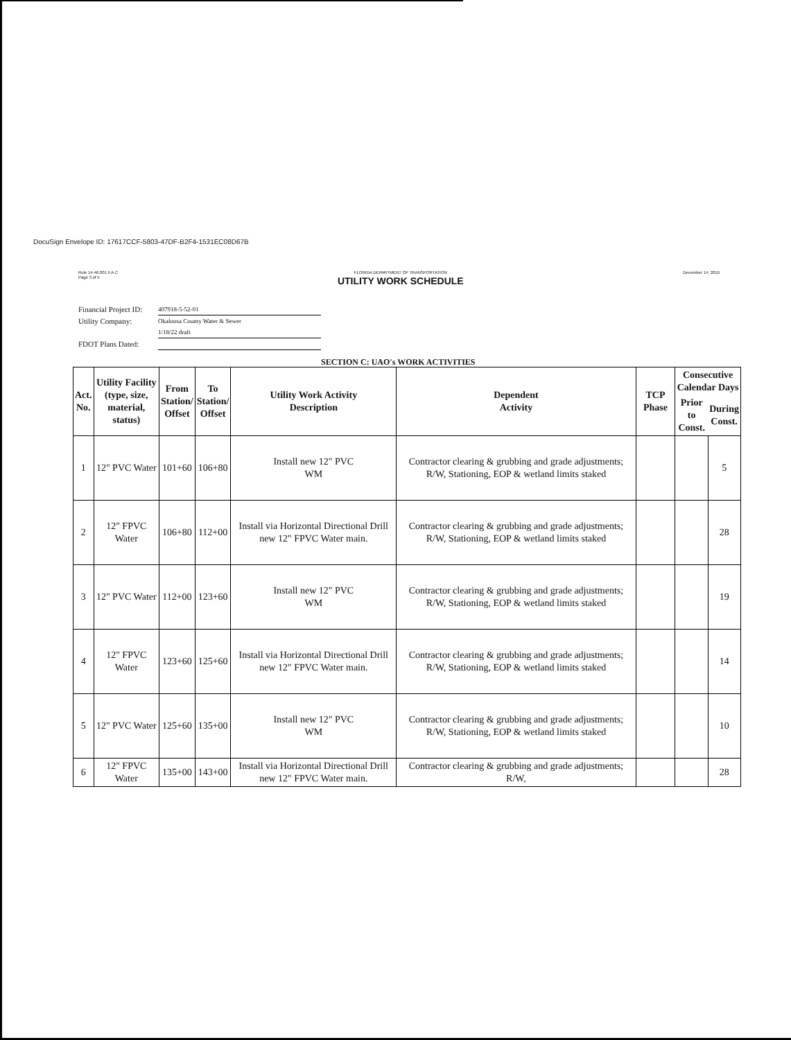DocuSign Envelope ID: 17617CCF-5803-47DF-B2F4-1531EC08D67B
Rule 14-46.001 F.A.C
Page 3 of 5
FLORIDA DEPARTMENT OF TRANSPORTATION
UTILITY WORK SCHEDULE
December 14, 2016
Financial Project ID: 407918-5-52-01
Utility Company: Okaloosa County Water & Sewer
1/18/22 draft
FDOT Plans Dated:
SECTION C: UAO's WORK ACTIVITIES
| Act. No. | Utility Facility (type, size, material, status) | From Station/ Offset | To Station/ Offset | Utility Work Activity Description | Dependent Activity | TCP Phase | Consecutive Calendar Days | |
| --- | --- | --- | --- | --- | --- | --- | --- | --- |
| | | | | | | | Prior to Const. | During Const. |
| 1 | 12" PVC Water | 101+60 | 106+80 | Install new 12" PVC WM | Contractor clearing & grubbing and grade adjustments; R/W, Stationing, EOP & wetland limits staked | | | 5 |
| 2 | 12" FPVC Water | 106+80 | 112+00 | Install via Horizontal Directional Drill new 12" FPVC Water main. | Contractor clearing & grubbing and grade adjustments; R/W, Stationing, EOP & wetland limits staked | | | 28 |
| 3 | 12" PVC Water | 112+00 | 123+60 | Install new 12" PVC WM | Contractor clearing & grubbing and grade adjustments; R/W, Stationing, EOP & wetland limits staked | | | 19 |
| 4 | 12" FPVC Water | 123+60 | 125+60 | Install via Horizontal Directional Drill new 12" FPVC Water main. | Contractor clearing & grubbing and grade adjustments; R/W, Stationing, EOP & wetland limits staked | | | 14 |
| 5 | 12" PVC Water | 125+60 | 135+00 | Install new 12" PVC WM | Contractor clearing & grubbing and grade adjustments; R/W, Stationing, EOP & wetland limits staked | | | 10 |
| 6 | 12" FPVC Water | 135+00 | 143+00 | Install via Horizontal Directional Drill new 12" FPVC Water main. | Contractor clearing & grubbing and grade adjustments; R/W, | | | 28 |